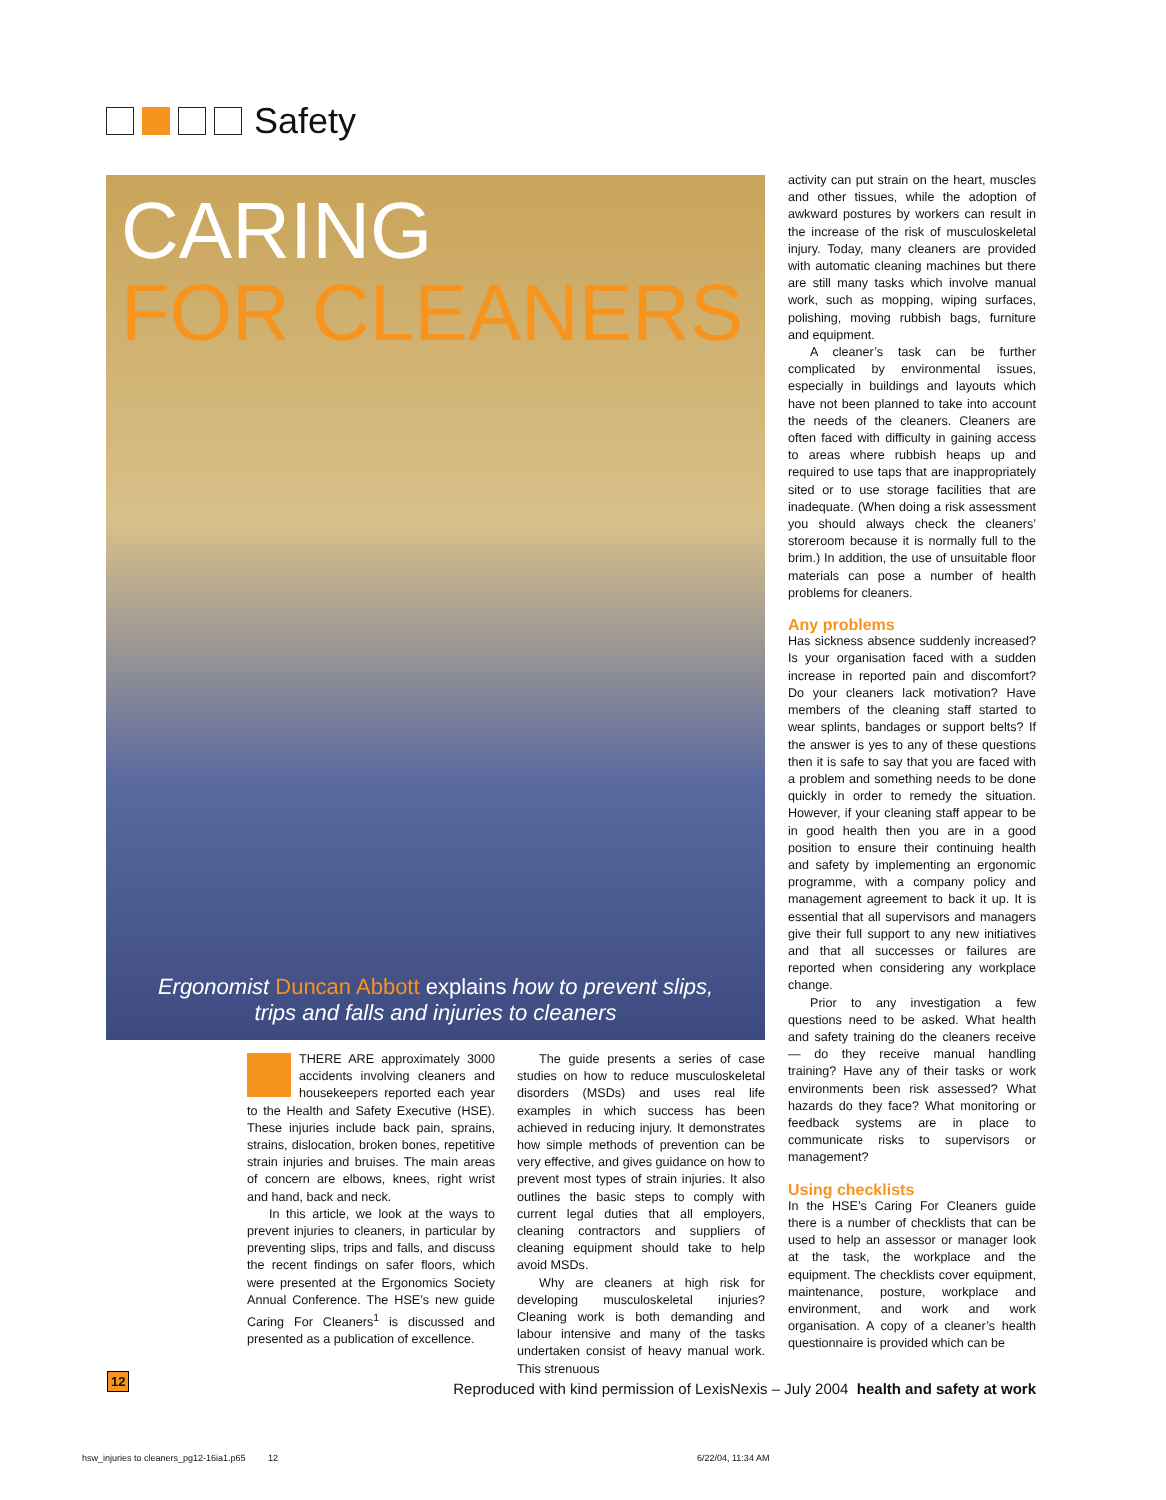Safety
CARING
FOR CLEANERS
Ergonomist Duncan Abbott explains how to prevent slips,
trips and falls and injuries to cleaners
THERE ARE approximately 3000 accidents involving cleaners and housekeepers reported each year to the Health and Safety Executive (HSE). These injuries include back pain, sprains, strains, dislocation, broken bones, repetitive strain injuries and bruises. The main areas of concern are elbows, knees, right wrist and hand, back and neck.
In this article, we look at the ways to prevent injuries to cleaners, in particular by preventing slips, trips and falls, and discuss the recent findings on safer floors, which were presented at the Ergonomics Society Annual Conference. The HSE’s new guide Caring For Cleaners<sup>1</sup> is discussed and presented as a publication of excellence.
The guide presents a series of case studies on how to reduce musculoskeletal disorders (MSDs) and uses real life examples in which success has been achieved in reducing injury. It demonstrates how simple methods of prevention can be very effective, and gives guidance on how to prevent most types of strain injuries. It also outlines the basic steps to comply with current legal duties that all employers, cleaning contractors and suppliers of cleaning equipment should take to help avoid MSDs.
Why are cleaners at high risk for developing musculoskeletal injuries? Cleaning work is both demanding and labour intensive and many of the tasks undertaken consist of heavy manual work. This strenuous
activity can put strain on the heart, muscles and other tissues, while the adoption of awkward postures by workers can result in the increase of the risk of musculoskeletal injury. Today, many cleaners are provided with automatic cleaning machines but there are still many tasks which involve manual work, such as mopping, wiping surfaces, polishing, moving rubbish bags, furniture and equipment.
A cleaner’s task can be further complicated by environmental issues, especially in buildings and layouts which have not been planned to take into account the needs of the cleaners. Cleaners are often faced with difficulty in gaining access to areas where rubbish heaps up and required to use taps that are inappropriately sited or to use storage facilities that are inadequate. (When doing a risk assessment you should always check the cleaners’ storeroom because it is normally full to the brim.) In addition, the use of unsuitable floor materials can pose a number of health problems for cleaners.
Any problems
Has sickness absence suddenly increased? Is your organisation faced with a sudden increase in reported pain and discomfort? Do your cleaners lack motivation? Have members of the cleaning staff started to wear splints, bandages or support belts? If the answer is yes to any of these questions then it is safe to say that you are faced with a problem and something needs to be done quickly in order to remedy the situation. However, if your cleaning staff appear to be in good health then you are in a good position to ensure their continuing health and safety by implementing an ergonomic programme, with a company policy and management agreement to back it up. It is essential that all supervisors and managers give their full support to any new initiatives and that all successes or failures are reported when considering any workplace change.
Prior to any investigation a few questions need to be asked. What health and safety training do the cleaners receive — do they receive manual handling training? Have any of their tasks or work environments been risk assessed? What hazards do they face? What monitoring or feedback systems are in place to communicate risks to supervisors or management?
Using checklists
In the HSE’s Caring For Cleaners guide there is a number of checklists that can be used to help an assessor or manager look at the task, the workplace and the equipment. The checklists cover equipment, maintenance, posture, workplace and environment, and work and work organisation. A copy of a cleaner’s health questionnaire is provided which can be
12
Reproduced with kind permission of LexisNexis – July 2004 health and safety at work
hsw_injuries to cleaners_pg12-16ia1.p65 12
6/22/04, 11:34 AM